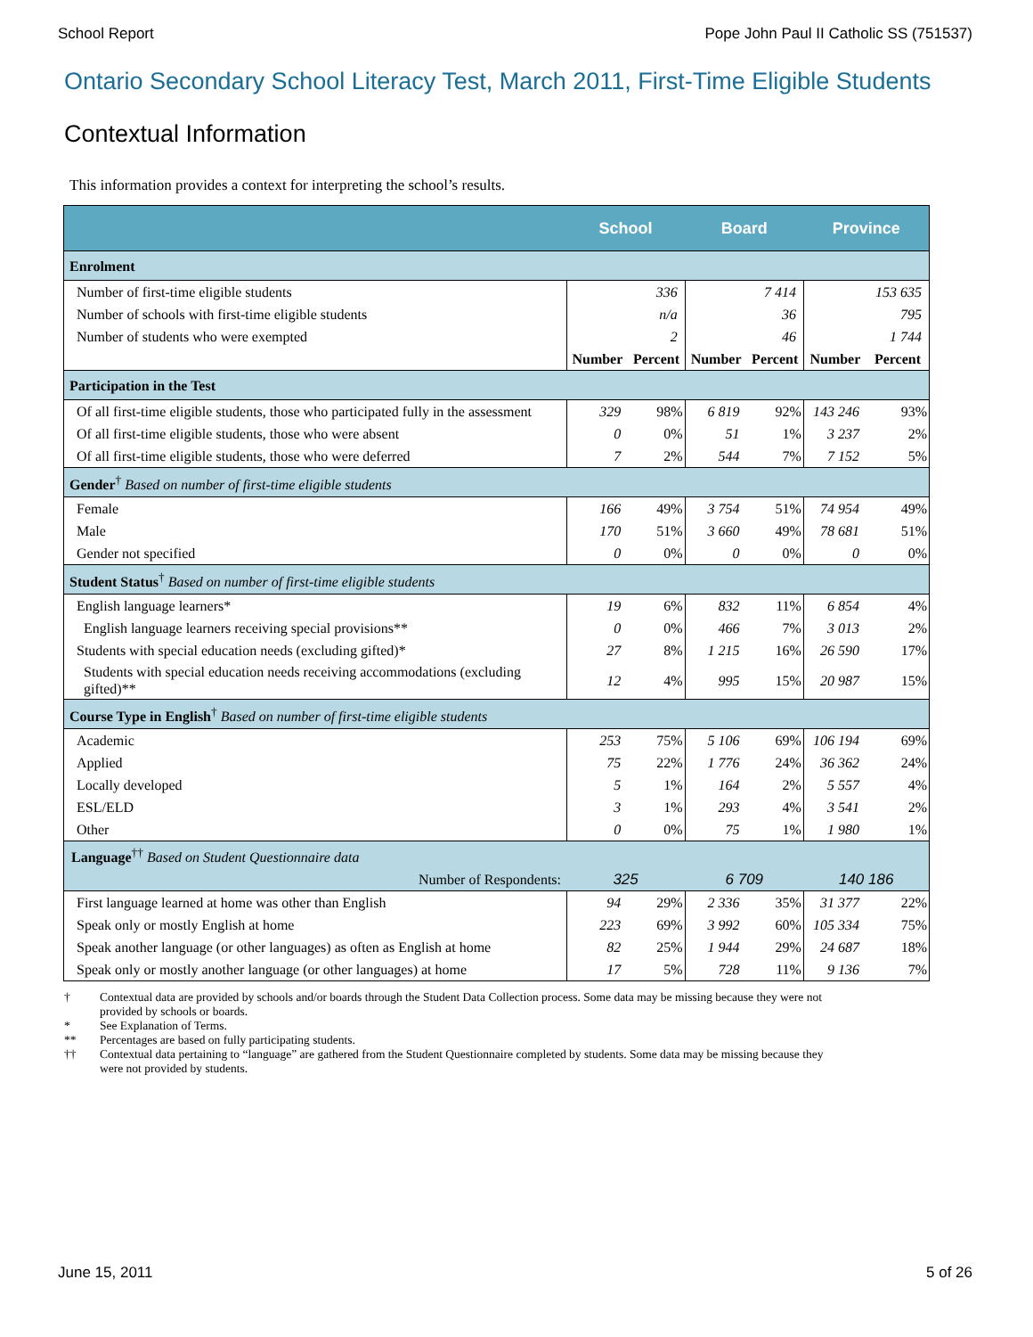School Report Pope John Paul II Catholic SS (751537)
Ontario Secondary School Literacy Test, March 2011, First-Time Eligible Students
Contextual Information
This information provides a context for interpreting the school’s results.
| | School | | Board | | Province | |
| --- | --- | --- | --- | --- | --- | --- |
| Enrolment | | | | | | |
| Number of first-time eligible students | | 336 | | 7 414 | | 153 635 |
| Number of schools with first-time eligible students | | n/a | | 36 | | 795 |
| Number of students who were exempted | | 2 | | 46 | | 1 744 |
| | Number | Percent | Number | Percent | Number | Percent |
| Participation in the Test | | | | | | |
| Of all first-time eligible students, those who participated fully in the assessment | 329 | 98% | 6 819 | 92% | 143 246 | 93% |
| Of all first-time eligible students, those who were absent | 0 | 0% | 51 | 1% | 3 237 | 2% |
| Of all first-time eligible students, those who were deferred | 7 | 2% | 544 | 7% | 7 152 | 5% |
| Gender<sup>†</sup> Based on number of first-time eligible students | | | | | | |
| Female | 166 | 49% | 3 754 | 51% | 74 954 | 49% |
| Male | 170 | 51% | 3 660 | 49% | 78 681 | 51% |
| Gender not specified | 0 | 0% | 0 | 0% | 0 | 0% |
| Student Status<sup>†</sup> Based on number of first-time eligible students | | | | | | |
| English language learners* | 19 | 6% | 832 | 11% | 6 854 | 4% |
| English language learners receiving special provisions** | 0 | 0% | 466 | 7% | 3 013 | 2% |
| Students with special education needs (excluding gifted)* | 27 | 8% | 1 215 | 16% | 26 590 | 17% |
| Students with special education needs receiving accommodations (excluding gifted)** | 12 | 4% | 995 | 15% | 20 987 | 15% |
| Course Type in English<sup>†</sup> Based on number of first-time eligible students | | | | | | |
| Academic | 253 | 75% | 5 106 | 69% | 106 194 | 69% |
| Applied | 75 | 22% | 1 776 | 24% | 36 362 | 24% |
| Locally developed | 5 | 1% | 164 | 2% | 5 557 | 4% |
| ESL/ELD | 3 | 1% | 293 | 4% | 3 541 | 2% |
| Other | 0 | 0% | 75 | 1% | 1 980 | 1% |
| Language<sup>††</sup> Based on Student Questionnaire data | | | | | | |
| Number of Respondents: | 325 | | 6 709 | | 140 186 | |
| First language learned at home was other than English | 94 | 29% | 2 336 | 35% | 31 377 | 22% |
| Speak only or mostly English at home | 223 | 69% | 3 992 | 60% | 105 334 | 75% |
| Speak another language (or other languages) as often as English at home | 82 | 25% | 1 944 | 29% | 24 687 | 18% |
| Speak only or mostly another language (or other languages) at home | 17 | 5% | 728 | 11% | 9 136 | 7% |
† Contextual data are provided by schools and/or boards through the Student Data Collection process. Some data may be missing because they were not provided by schools or boards.
* See Explanation of Terms.
** Percentages are based on fully participating students.
†† Contextual data pertaining to “language” are gathered from the Student Questionnaire completed by students. Some data may be missing because they were not provided by students.
June 15, 2011 5 of 26